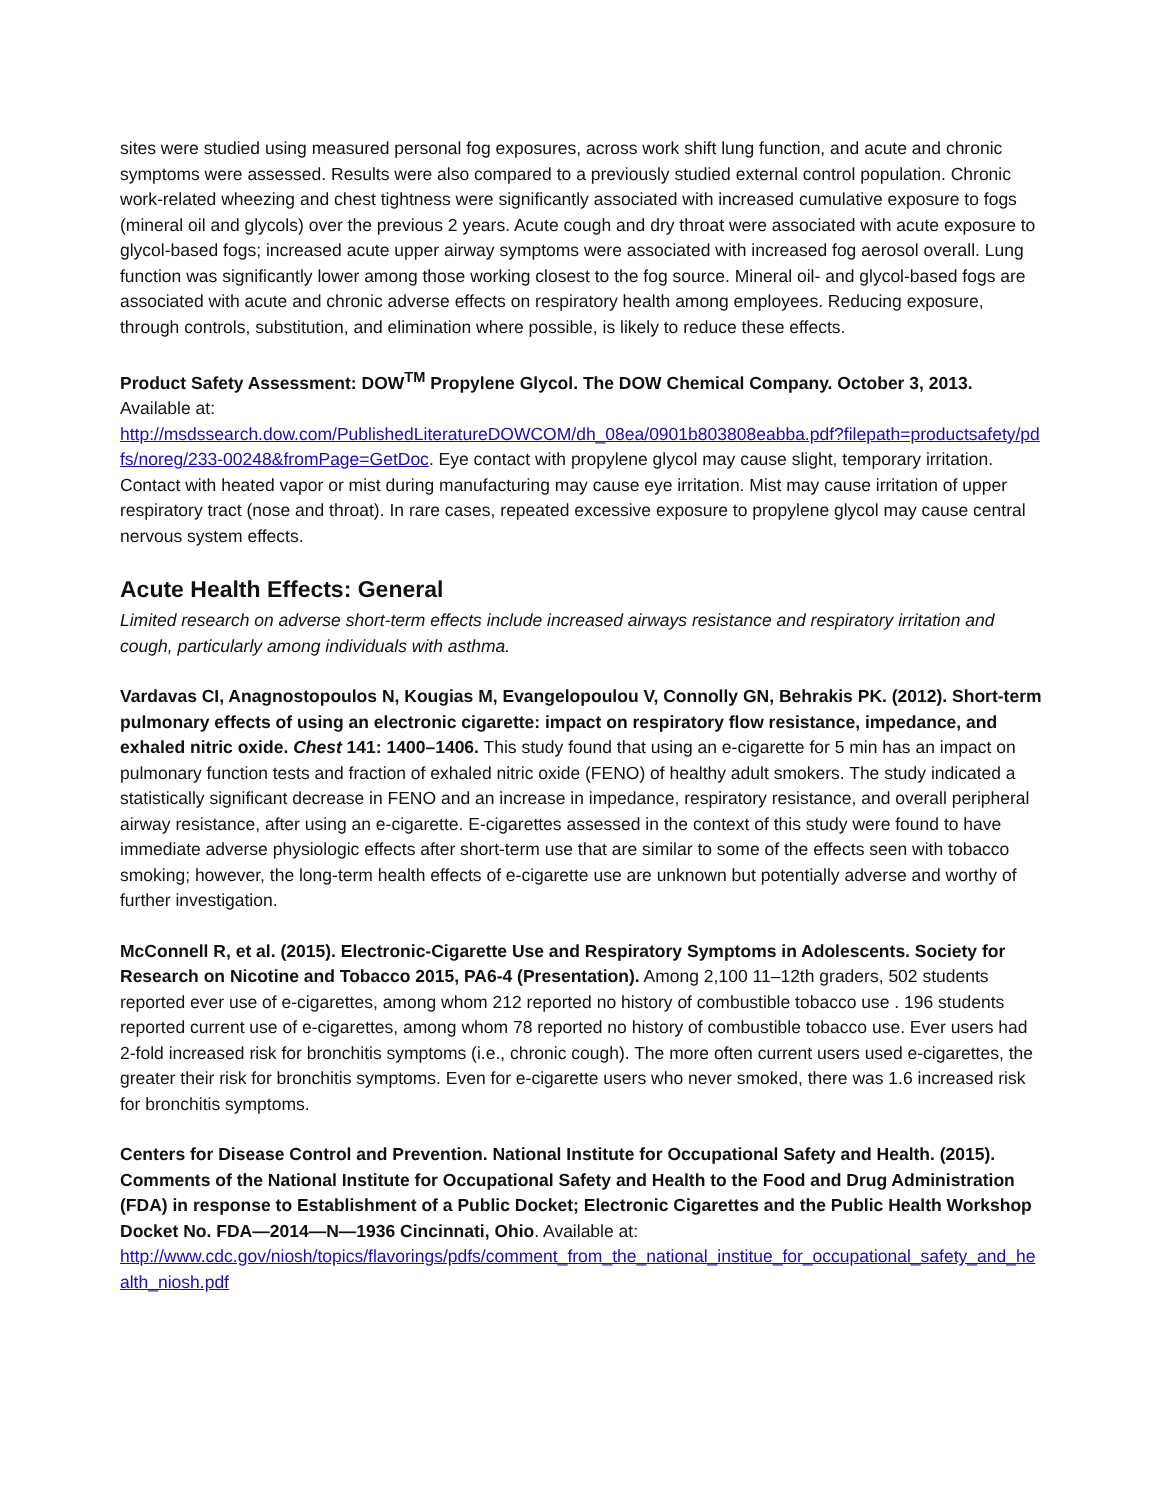sites were studied using measured personal fog exposures, across work shift lung function, and acute and chronic symptoms were assessed. Results were also compared to a previously studied external control population. Chronic work-related wheezing and chest tightness were significantly associated with increased cumulative exposure to fogs (mineral oil and glycols) over the previous 2 years. Acute cough and dry throat were associated with acute exposure to glycol-based fogs; increased acute upper airway symptoms were associated with increased fog aerosol overall. Lung function was significantly lower among those working closest to the fog source. Mineral oil- and glycol-based fogs are associated with acute and chronic adverse effects on respiratory health among employees. Reducing exposure, through controls, substitution, and elimination where possible, is likely to reduce these effects.
Product Safety Assessment: DOW<sup>TM</sup> Propylene Glycol. The DOW Chemical Company. October 3, 2013. Available at:
http://msdssearch.dow.com/PublishedLiteratureDOWCOM/dh_08ea/0901b803808eabba.pdf?filepath=productsafety/pdfs/noreg/233-00248&fromPage=GetDoc. Eye contact with propylene glycol may cause slight, temporary irritation. Contact with heated vapor or mist during manufacturing may cause eye irritation. Mist may cause irritation of upper respiratory tract (nose and throat). In rare cases, repeated excessive exposure to propylene glycol may cause central nervous system effects.
Acute Health Effects: General
Limited research on adverse short-term effects include increased airways resistance and respiratory irritation and cough, particularly among individuals with asthma.
Vardavas CI, Anagnostopoulos N, Kougias M, Evangelopoulou V, Connolly GN, Behrakis PK. (2012). Short-term pulmonary effects of using an electronic cigarette: impact on respiratory flow resistance, impedance, and exhaled nitric oxide. Chest 141: 1400–1406. This study found that using an e-cigarette for 5 min has an impact on pulmonary function tests and fraction of exhaled nitric oxide (FENO) of healthy adult smokers. The study indicated a statistically significant decrease in FENO and an increase in impedance, respiratory resistance, and overall peripheral airway resistance, after using an e-cigarette. E-cigarettes assessed in the context of this study were found to have immediate adverse physiologic effects after short-term use that are similar to some of the effects seen with tobacco smoking; however, the long-term health effects of e-cigarette use are unknown but potentially adverse and worthy of further investigation.
McConnell R, et al. (2015). Electronic-Cigarette Use and Respiratory Symptoms in Adolescents. Society for Research on Nicotine and Tobacco 2015, PA6-4 (Presentation). Among 2,100 11–12th graders, 502 students reported ever use of e-cigarettes, among whom 212 reported no history of combustible tobacco use . 196 students reported current use of e-cigarettes, among whom 78 reported no history of combustible tobacco use. Ever users had 2-fold increased risk for bronchitis symptoms (i.e., chronic cough). The more often current users used e-cigarettes, the greater their risk for bronchitis symptoms. Even for e-cigarette users who never smoked, there was 1.6 increased risk for bronchitis symptoms.
Centers for Disease Control and Prevention. National Institute for Occupational Safety and Health. (2015). Comments of the National Institute for Occupational Safety and Health to the Food and Drug Administration (FDA) in response to Establishment of a Public Docket; Electronic Cigarettes and the Public Health Workshop Docket No. FDA—2014—N—1936 Cincinnati, Ohio. Available at:
http://www.cdc.gov/niosh/topics/flavorings/pdfs/comment_from_the_national_institue_for_occupational_safety_and_health_niosh.pdf